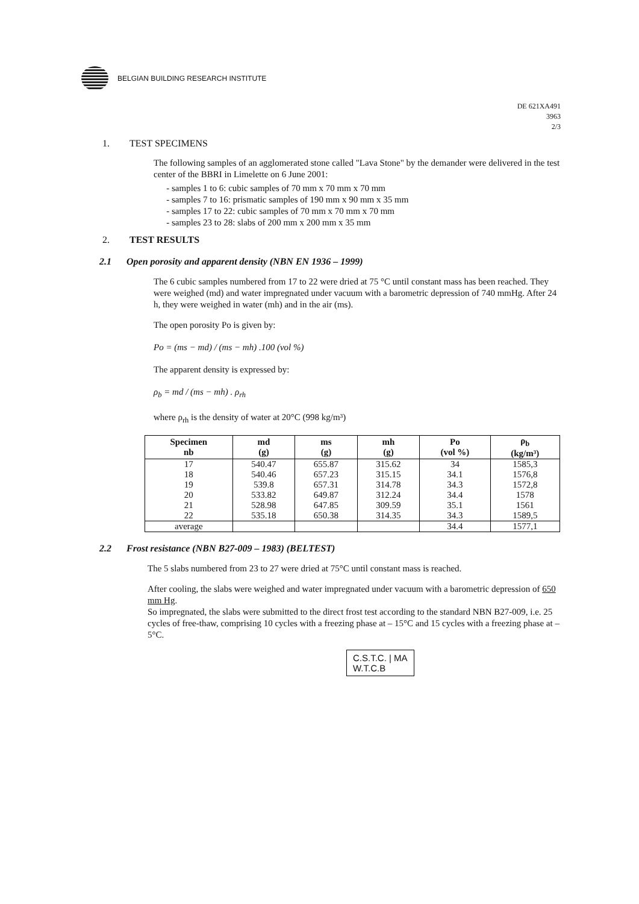BELGIAN BUILDING RESEARCH INSTITUTE
DE 621XA491
3963
2/3
1. TEST SPECIMENS
The following samples of an agglomerated stone called "Lava Stone" by the demander were delivered in the test center of the BBRI in Limelette on 6 June 2001:
samples 1 to 6: cubic samples of 70 mm x 70 mm x 70 mm
samples 7 to 16: prismatic samples of 190 mm x 90 mm x 35 mm
samples 17 to 22: cubic samples of 70 mm x 70 mm x 70 mm
samples 23 to 28: slabs of 200 mm x 200 mm x 35 mm
2. TEST RESULTS
2.1 Open porosity and apparent density (NBN EN 1936 – 1999)
The 6 cubic samples numbered from 17 to 22 were dried at 75 °C until constant mass has been reached. They were weighed (md) and water impregnated under vacuum with a barometric depression of 740 mmHg. After 24 h, they were weighed in water (mh) and in the air (ms).
The open porosity Po is given by:
Po = (ms − md) / (ms − mh) .100 (vol %)
The apparent density is expressed by:
ρ<sub>b</sub> = md / (ms − mh) . ρ<sub>rh</sub>
where ρ<sub>rh</sub> is the density of water at 20°C (998 kg/m³)
| Specimen nb | md (g) | ms (g) | mh (g) | Po (vol %) | ρ<sub>b</sub> (kg/m³) |
| --- | --- | --- | --- | --- | --- |
| 17 18 19 20 21 22 | 540.47 540.46 539.8 533.82 528.98 535.18 | 655.87 657.23 657.31 649.87 647.85 650.38 | 315.62 315.15 314.78 312.24 309.59 314.35 | 34 34.1 34.3 34.4 35.1 34.3 | 1585,3 1576,8 1572,8 1578 1561 1589,5 |
| average | | | | 34.4 | 1577,1 |
2.2 Frost resistance (NBN B27-009 – 1983) (BELTEST)
The 5 slabs numbered from 23 to 27 were dried at 75°C until constant mass is reached.
After cooling, the slabs were weighed and water impregnated under vacuum with a barometric depression of 650 mm Hg.
So impregnated, the slabs were submitted to the direct frost test according to the standard NBN B27-009, i.e. 25 cycles of free-thaw, comprising 10 cycles with a freezing phase at – 15°C and 15 cycles with a freezing phase at – 5°C.
C.S.T.C. | MA
W.T.C.B